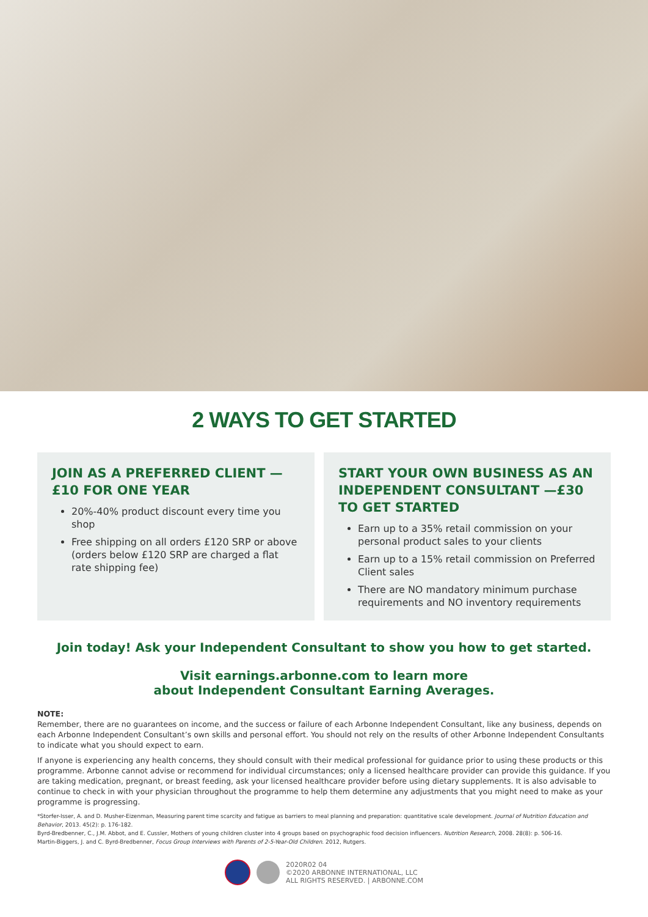2 WAYS TO GET STARTED
JOIN AS A PREFERRED CLIENT —
£10 FOR ONE YEAR
20%-40% product discount every time you shop
Free shipping on all orders £120 SRP or above (orders below £120 SRP are charged a flat rate shipping fee)
START YOUR OWN BUSINESS AS AN INDEPENDENT CONSULTANT —£30 TO GET STARTED
Earn up to a 35% retail commission on your personal product sales to your clients
Earn up to a 15% retail commission on Preferred Client sales
There are NO mandatory minimum purchase requirements and NO inventory requirements
Join today! Ask your Independent Consultant to show you how to get started.
Visit earnings.arbonne.com to learn more
about Independent Consultant Earning Averages.
NOTE:
Remember, there are no guarantees on income, and the success or failure of each Arbonne Independent Consultant, like any business, depends on each Arbonne Independent Consultant’s own skills and personal effort. You should not rely on the results of other Arbonne Independent Consultants to indicate what you should expect to earn.
If anyone is experiencing any health concerns, they should consult with their medical professional for guidance prior to using these products or this programme. Arbonne cannot advise or recommend for individual circumstances; only a licensed healthcare provider can provide this guidance. If you are taking medication, pregnant, or breast feeding, ask your licensed healthcare provider before using dietary supplements. It is also advisable to continue to check in with your physician throughout the programme to help them determine any adjustments that you might need to make as your programme is progressing.
*Storfer-Isser, A. and D. Musher-Eizenman, Measuring parent time scarcity and fatigue as barriers to meal planning and preparation: quantitative scale development. Journal of Nutrition Education and Behavior, 2013. 45(2): p. 176-182.
Byrd-Bredbenner, C., J.M. Abbot, and E. Cussler, Mothers of young children cluster into 4 groups based on psychographic food decision influencers. Nutrition Research, 2008. 28(8): p. 506-16.
Martin-Biggers, J. and C. Byrd-Bredbenner, Focus Group Interviews with Parents of 2-5-Year-Old Children. 2012, Rutgers.
2020R02 04
©2020 ARBONNE INTERNATIONAL, LLC
ALL RIGHTS RESERVED. | ARBONNE.COM